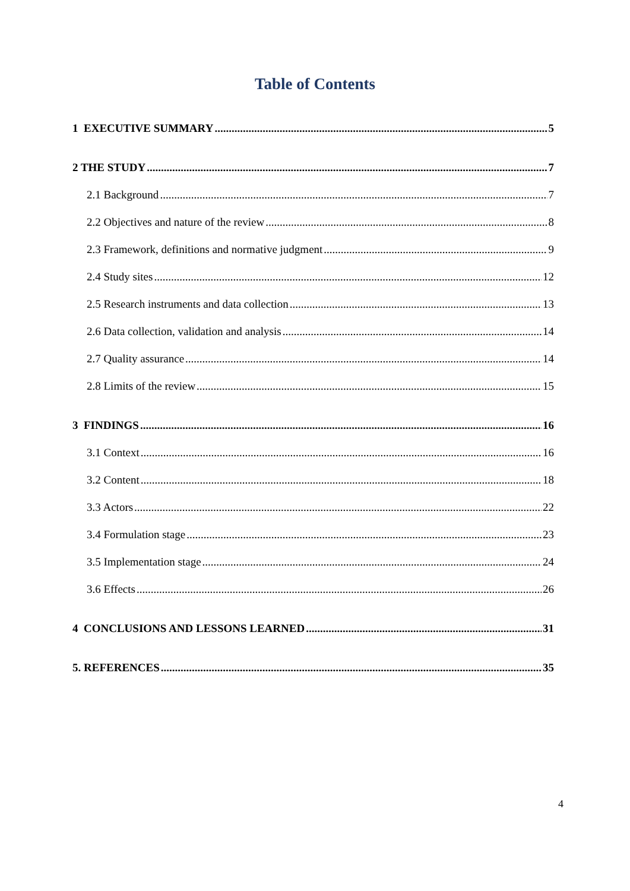Table of Contents
1 EXECUTIVE SUMMARY 5
2 THE STUDY 7
2.1 Background 7
2.2 Objectives and nature of the review 8
2.3 Framework, definitions and normative judgment 9
2.4 Study sites 12
2.5 Research instruments and data collection 13
2.6 Data collection, validation and analysis 14
2.7 Quality assurance 14
2.8 Limits of the review 15
3 FINDINGS 16
3.1 Context 16
3.2 Content 18
3.3 Actors 22
3.4 Formulation stage 23
3.5 Implementation stage 24
3.6 Effects 26
4 CONCLUSIONS AND LESSONS LEARNED 31
5. REFERENCES 35
4